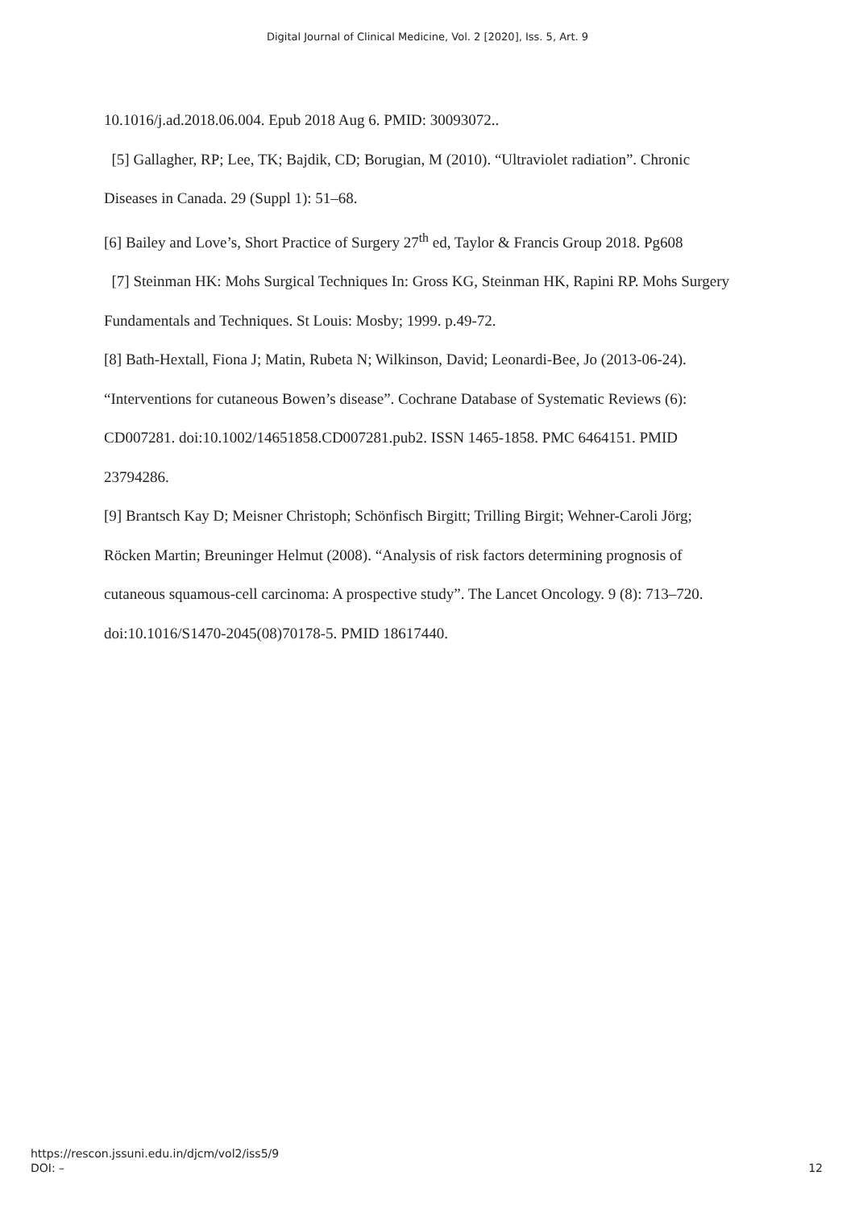Digital Journal of Clinical Medicine, Vol. 2 [2020], Iss. 5, Art. 9
10.1016/j.ad.2018.06.004. Epub 2018 Aug 6. PMID: 30093072..
[5] Gallagher, RP; Lee, TK; Bajdik, CD; Borugian, M (2010). “Ultraviolet radiation”. Chronic Diseases in Canada. 29 (Suppl 1): 51–68.
[6] Bailey and Love’s, Short Practice of Surgery 27<sup>th</sup> ed, Taylor & Francis Group 2018. Pg608
[7] Steinman HK: Mohs Surgical Techniques In: Gross KG, Steinman HK, Rapini RP. Mohs Surgery Fundamentals and Techniques. St Louis: Mosby; 1999. p.49-72.
[8] Bath-Hextall, Fiona J; Matin, Rubeta N; Wilkinson, David; Leonardi-Bee, Jo (2013-06-24). “Interventions for cutaneous Bowen’s disease”. Cochrane Database of Systematic Reviews (6): CD007281. doi:10.1002/14651858.CD007281.pub2. ISSN 1465-1858. PMC 6464151. PMID 23794286.
[9] Brantsch Kay D; Meisner Christoph; Schönfisch Birgitt; Trilling Birgit; Wehner-Caroli Jörg; Röcken Martin; Breuninger Helmut (2008). “Analysis of risk factors determining prognosis of cutaneous squamous-cell carcinoma: A prospective study”. The Lancet Oncology. 9 (8): 713–720. doi:10.1016/S1470-2045(08)70178-5. PMID 18617440.
https://rescon.jssuni.edu.in/djcm/vol2/iss5/9
DOI: –
12